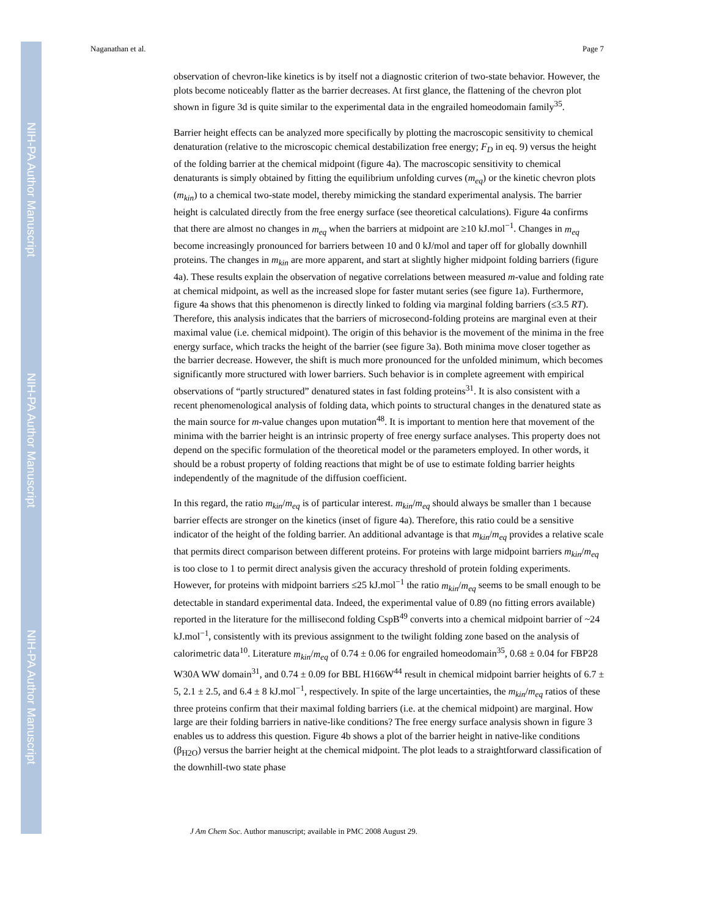NIH-PA Author Manuscript
NIH-PA Author Manuscript
NIH-PA Author Manuscript
Naganathan et al. Page 7
observation of chevron-like kinetics is by itself not a diagnostic criterion of two-state behavior. However, the plots become noticeably flatter as the barrier decreases. At first glance, the flattening of the chevron plot shown in figure 3d is quite similar to the experimental data in the engrailed homeodomain family<sup>35</sup>.
Barrier height effects can be analyzed more specifically by plotting the macroscopic sensitivity to chemical denaturation (relative to the microscopic chemical destabilization free energy; F<sub>D</sub> in eq. 9) versus the height of the folding barrier at the chemical midpoint (figure 4a). The macroscopic sensitivity to chemical denaturants is simply obtained by fitting the equilibrium unfolding curves (m<sub>eq</sub>) or the kinetic chevron plots (m<sub>kin</sub>) to a chemical two-state model, thereby mimicking the standard experimental analysis. The barrier height is calculated directly from the free energy surface (see theoretical calculations). Figure 4a confirms that there are almost no changes in m<sub>eq</sub> when the barriers at midpoint are ≥10 kJ.mol<sup>−1</sup>. Changes in m<sub>eq</sub> become increasingly pronounced for barriers between 10 and 0 kJ/mol and taper off for globally downhill proteins. The changes in m<sub>kin</sub> are more apparent, and start at slightly higher midpoint folding barriers (figure 4a). These results explain the observation of negative correlations between measured m-value and folding rate at chemical midpoint, as well as the increased slope for faster mutant series (see figure 1a). Furthermore, figure 4a shows that this phenomenon is directly linked to folding via marginal folding barriers (≤3.5 RT). Therefore, this analysis indicates that the barriers of microsecond-folding proteins are marginal even at their maximal value (i.e. chemical midpoint). The origin of this behavior is the movement of the minima in the free energy surface, which tracks the height of the barrier (see figure 3a). Both minima move closer together as the barrier decrease. However, the shift is much more pronounced for the unfolded minimum, which becomes significantly more structured with lower barriers. Such behavior is in complete agreement with empirical observations of “partly structured” denatured states in fast folding proteins<sup>31</sup>. It is also consistent with a recent phenomenological analysis of folding data, which points to structural changes in the denatured state as the main source for m-value changes upon mutation<sup>48</sup>. It is important to mention here that movement of the minima with the barrier height is an intrinsic property of free energy surface analyses. This property does not depend on the specific formulation of the theoretical model or the parameters employed. In other words, it should be a robust property of folding reactions that might be of use to estimate folding barrier heights independently of the magnitude of the diffusion coefficient.
In this regard, the ratio m<sub>kin</sub>/m<sub>eq</sub> is of particular interest. m<sub>kin</sub>/m<sub>eq</sub> should always be smaller than 1 because barrier effects are stronger on the kinetics (inset of figure 4a). Therefore, this ratio could be a sensitive indicator of the height of the folding barrier. An additional advantage is that m<sub>kin</sub>/m<sub>eq</sub> provides a relative scale that permits direct comparison between different proteins. For proteins with large midpoint barriers m<sub>kin</sub>/m<sub>eq</sub> is too close to 1 to permit direct analysis given the accuracy threshold of protein folding experiments. However, for proteins with midpoint barriers ≤25 kJ.mol<sup>−1</sup> the ratio m<sub>kin</sub>/m<sub>eq</sub> seems to be small enough to be detectable in standard experimental data. Indeed, the experimental value of 0.89 (no fitting errors available) reported in the literature for the millisecond folding CspB<sup>49</sup> converts into a chemical midpoint barrier of ~24 kJ.mol<sup>−1</sup>, consistently with its previous assignment to the twilight folding zone based on the analysis of calorimetric data<sup>10</sup>. Literature m<sub>kin</sub>/m<sub>eq</sub> of 0.74 ± 0.06 for engrailed homeodomain<sup>35</sup>, 0.68 ± 0.04 for FBP28 W30A WW domain<sup>31</sup>, and 0.74 ± 0.09 for BBL H166W<sup>44</sup> result in chemical midpoint barrier heights of 6.7 ± 5, 2.1 ± 2.5, and 6.4 ± 8 kJ.mol<sup>−1</sup>, respectively. In spite of the large uncertainties, the m<sub>kin</sub>/m<sub>eq</sub> ratios of these three proteins confirm that their maximal folding barriers (i.e. at the chemical midpoint) are marginal. How large are their folding barriers in native-like conditions? The free energy surface analysis shown in figure 3 enables us to address this question. Figure 4b shows a plot of the barrier height in native-like conditions (β<sub>H2O</sub>) versus the barrier height at the chemical midpoint. The plot leads to a straightforward classification of the downhill-two state phase
J Am Chem Soc. Author manuscript; available in PMC 2008 August 29.